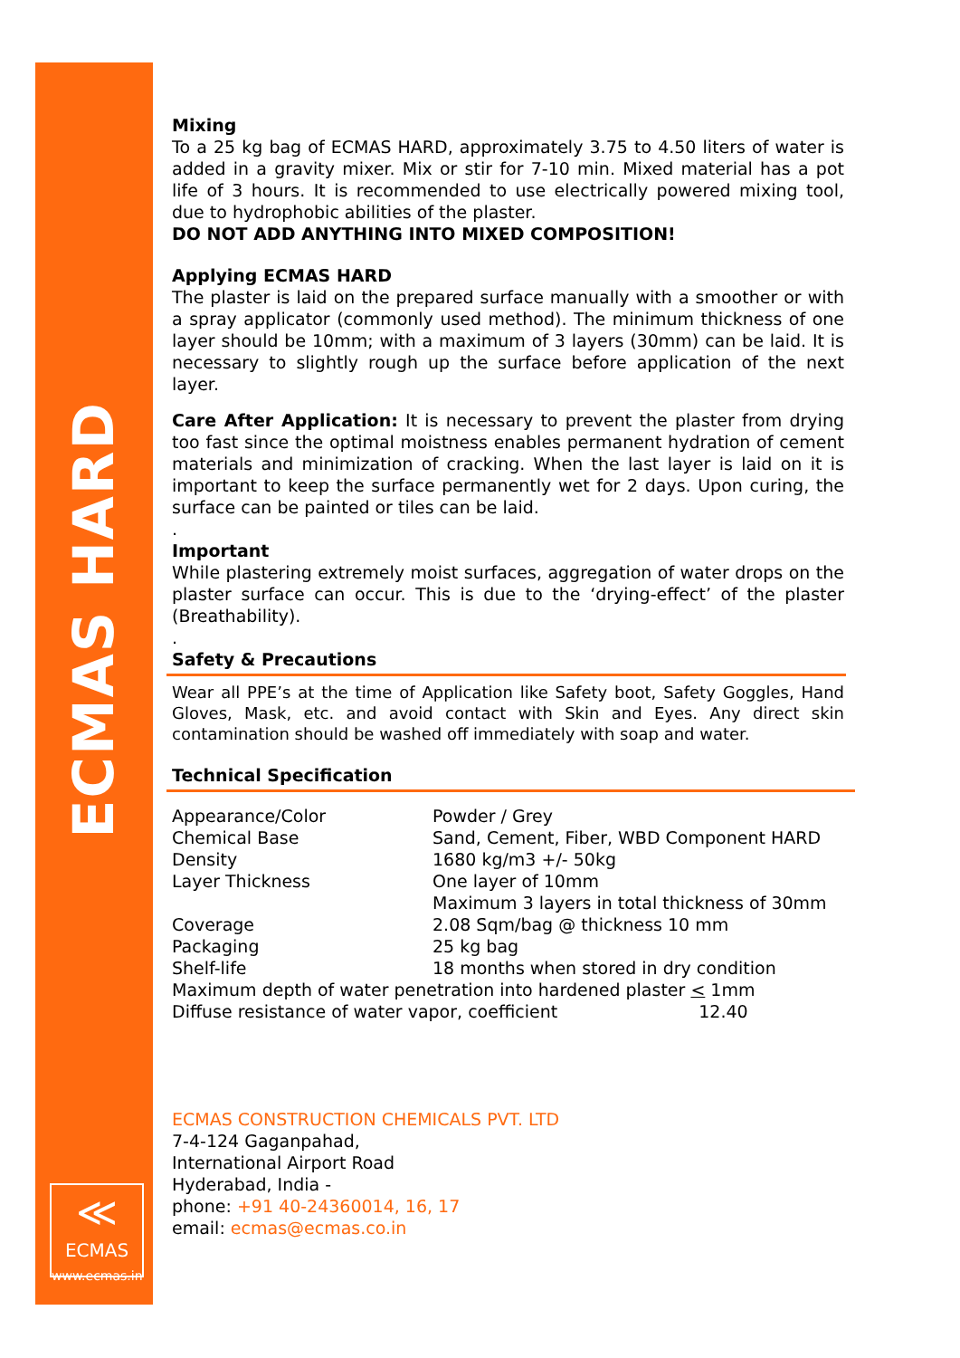ECMAS HARD
≪
ECMAS
www.ecmas.in
Mixing
To a 25 kg bag of ECMAS HARD, approximately 3.75 to 4.50 liters of water is added in a gravity mixer. Mix or stir for 7-10 min. Mixed material has a pot life of 3 hours. It is recommended to use electrically powered mixing tool, due to hydrophobic abilities of the plaster.
DO NOT ADD ANYTHING INTO MIXED COMPOSITION!
Applying ECMAS HARD
The plaster is laid on the prepared surface manually with a smoother or with a spray applicator (commonly used method). The minimum thickness of one layer should be 10mm; with a maximum of 3 layers (30mm) can be laid. It is necessary to slightly rough up the surface before application of the next layer.
Care After Application: It is necessary to prevent the plaster from drying too fast since the optimal moistness enables permanent hydration of cement materials and minimization of cracking. When the last layer is laid on it is important to keep the surface permanently wet for 2 days. Upon curing, the surface can be painted or tiles can be laid.
.
Important
While plastering extremely moist surfaces, aggregation of water drops on the plaster surface can occur. This is due to the ‘drying-effect’ of the plaster (Breathability).
.
Safety & Precautions
Wear all PPE’s at the time of Application like Safety boot, Safety Goggles, Hand Gloves, Mask, etc. and avoid contact with Skin and Eyes. Any direct skin contamination should be washed off immediately with soap and water.
Technical Specification
| Appearance/Color | Powder / Grey |
| Chemical Base | Sand, Cement, Fiber, WBD Component HARD |
| Density | 1680 kg/m3 +/- 50kg |
| Layer Thickness | One layer of 10mm Maximum 3 layers in total thickness of 30mm |
| Coverage | 2.08 Sqm/bag @ thickness 10 mm |
| Packaging | 25 kg bag |
| Shelf-life | 18 months when stored in dry condition |
| Maximum depth of water penetration into hardened plaster < 1mm | |
| Diffuse resistance of water vapor, coefficient 12.40 | |
ECMAS CONSTRUCTION CHEMICALS PVT. LTD
7-4-124 Gaganpahad,
International Airport Road
Hyderabad, India -
phone: +91 40-24360014, 16, 17
email: ecmas@ecmas.co.in